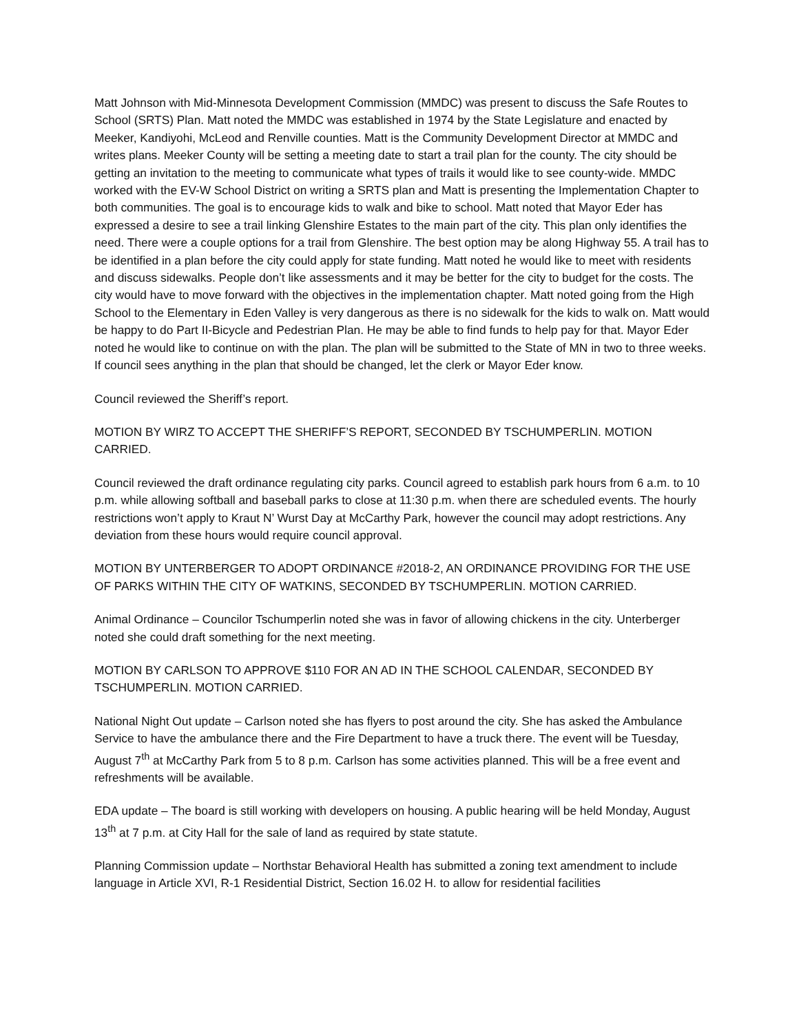Matt Johnson with Mid-Minnesota Development Commission (MMDC) was present to discuss the Safe Routes to School (SRTS) Plan. Matt noted the MMDC was established in 1974 by the State Legislature and enacted by Meeker, Kandiyohi, McLeod and Renville counties. Matt is the Community Development Director at MMDC and writes plans. Meeker County will be setting a meeting date to start a trail plan for the county. The city should be getting an invitation to the meeting to communicate what types of trails it would like to see county-wide. MMDC worked with the EV-W School District on writing a SRTS plan and Matt is presenting the Implementation Chapter to both communities. The goal is to encourage kids to walk and bike to school. Matt noted that Mayor Eder has expressed a desire to see a trail linking Glenshire Estates to the main part of the city. This plan only identifies the need. There were a couple options for a trail from Glenshire. The best option may be along Highway 55. A trail has to be identified in a plan before the city could apply for state funding. Matt noted he would like to meet with residents and discuss sidewalks. People don’t like assessments and it may be better for the city to budget for the costs. The city would have to move forward with the objectives in the implementation chapter. Matt noted going from the High School to the Elementary in Eden Valley is very dangerous as there is no sidewalk for the kids to walk on. Matt would be happy to do Part II-Bicycle and Pedestrian Plan. He may be able to find funds to help pay for that. Mayor Eder noted he would like to continue on with the plan. The plan will be submitted to the State of MN in two to three weeks. If council sees anything in the plan that should be changed, let the clerk or Mayor Eder know.
Council reviewed the Sheriff’s report.
MOTION BY WIRZ TO ACCEPT THE SHERIFF’S REPORT, SECONDED BY TSCHUMPERLIN. MOTION CARRIED.
Council reviewed the draft ordinance regulating city parks. Council agreed to establish park hours from 6 a.m. to 10 p.m. while allowing softball and baseball parks to close at 11:30 p.m. when there are scheduled events. The hourly restrictions won’t apply to Kraut N’ Wurst Day at McCarthy Park, however the council may adopt restrictions. Any deviation from these hours would require council approval.
MOTION BY UNTERBERGER TO ADOPT ORDINANCE #2018-2, AN ORDINANCE PROVIDING FOR THE USE OF PARKS WITHIN THE CITY OF WATKINS, SECONDED BY TSCHUMPERLIN. MOTION CARRIED.
Animal Ordinance – Councilor Tschumperlin noted she was in favor of allowing chickens in the city. Unterberger noted she could draft something for the next meeting.
MOTION BY CARLSON TO APPROVE $110 FOR AN AD IN THE SCHOOL CALENDAR, SECONDED BY TSCHUMPERLIN. MOTION CARRIED.
National Night Out update – Carlson noted she has flyers to post around the city. She has asked the Ambulance Service to have the ambulance there and the Fire Department to have a truck there. The event will be Tuesday, August 7<sup>th</sup> at McCarthy Park from 5 to 8 p.m. Carlson has some activities planned. This will be a free event and refreshments will be available.
EDA update – The board is still working with developers on housing. A public hearing will be held Monday, August 13<sup>th</sup> at 7 p.m. at City Hall for the sale of land as required by state statute.
Planning Commission update – Northstar Behavioral Health has submitted a zoning text amendment to include language in Article XVI, R-1 Residential District, Section 16.02 H. to allow for residential facilities